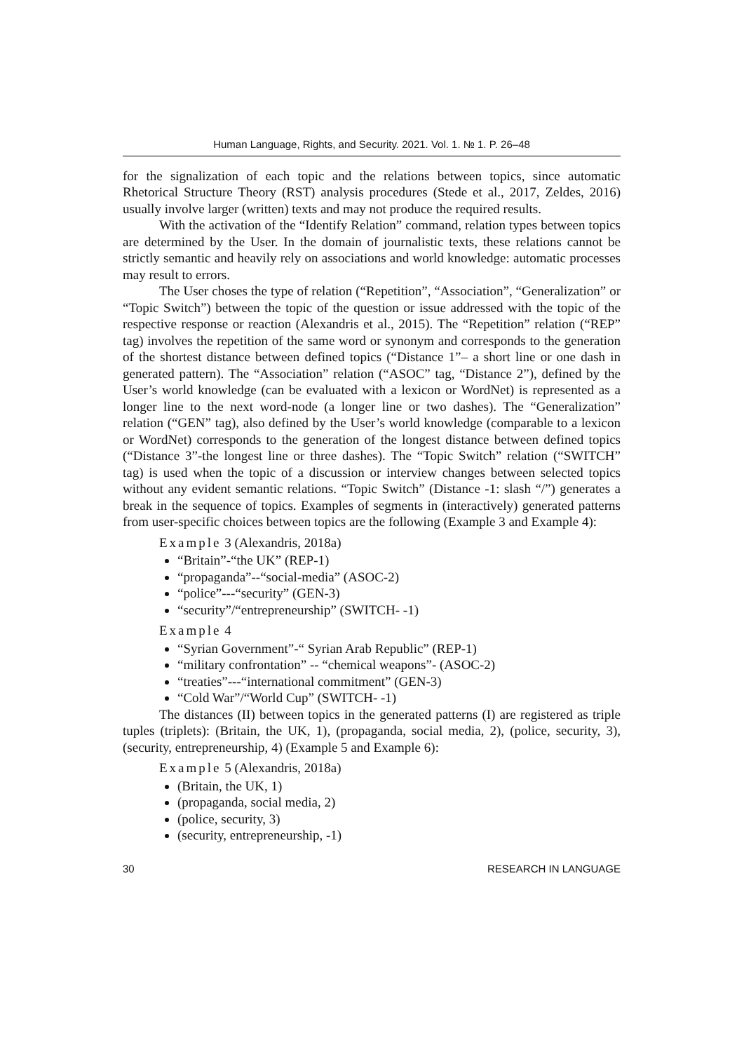Human Language, Rights, and Security. 2021. Vol. 1. № 1. P. 26–48
for the signalization of each topic and the relations between topics, since automatic Rhetorical Structure Theory (RST) analysis procedures (Stede et al., 2017, Zeldes, 2016) usually involve larger (written) texts and may not produce the required results.
With the activation of the “Identify Relation” command, relation types between topics are determined by the User. In the domain of journalistic texts, these relations cannot be strictly semantic and heavily rely on associations and world knowledge: automatic processes may result to errors.
The User choses the type of relation (“Repetition”, “Association”, “Generalization” or “Topic Switch”) between the topic of the question or issue addressed with the topic of the respective response or reaction (Alexandris et al., 2015). The “Repetition” relation (“REP” tag) involves the repetition of the same word or synonym and corresponds to the generation of the shortest distance between defined topics (“Distance 1”– a short line or one dash in generated pattern). The “Association” relation (“ASOC” tag, “Distance 2”), defined by the User’s world knowledge (can be evaluated with a lexicon or WordNet) is represented as a longer line to the next word-node (a longer line or two dashes). The “Generalization” relation (“GEN” tag), also defined by the User’s world knowledge (comparable to a lexicon or WordNet) corresponds to the generation of the longest distance between defined topics (“Distance 3”-the longest line or three dashes). The “Topic Switch” relation (“SWITCH” tag) is used when the topic of a discussion or interview changes between selected topics without any evident semantic relations. “Topic Switch” (Distance -1: slash “/”) generates a break in the sequence of topics. Examples of segments in (interactively) generated patterns from user-specific choices between topics are the following (Example 3 and Example 4):
Example 3 (Alexandris, 2018a)
“Britain”-“the UK” (REP-1)
“propaganda”--“social-media” (ASOC-2)
“police”---“security” (GEN-3)
“security”/“entrepreneurship” (SWITCH- -1)
Example 4
“Syrian Government”-“ Syrian Arab Republic” (REP-1)
“military confrontation” -- “chemical weapons”- (ASOC-2)
“treaties”---“international commitment” (GEN-3)
“Cold War”/“World Cup” (SWITCH- -1)
The distances (II) between topics in the generated patterns (I) are registered as triple tuples (triplets): (Britain, the UK, 1), (propaganda, social media, 2), (police, security, 3), (security, entrepreneurship, 4) (Example 5 and Example 6):
Example 5 (Alexandris, 2018a)
(Britain, the UK, 1)
(propaganda, social media, 2)
(police, security, 3)
(security, entrepreneurship, -1)
30 RESEARCH IN LANGUAGE